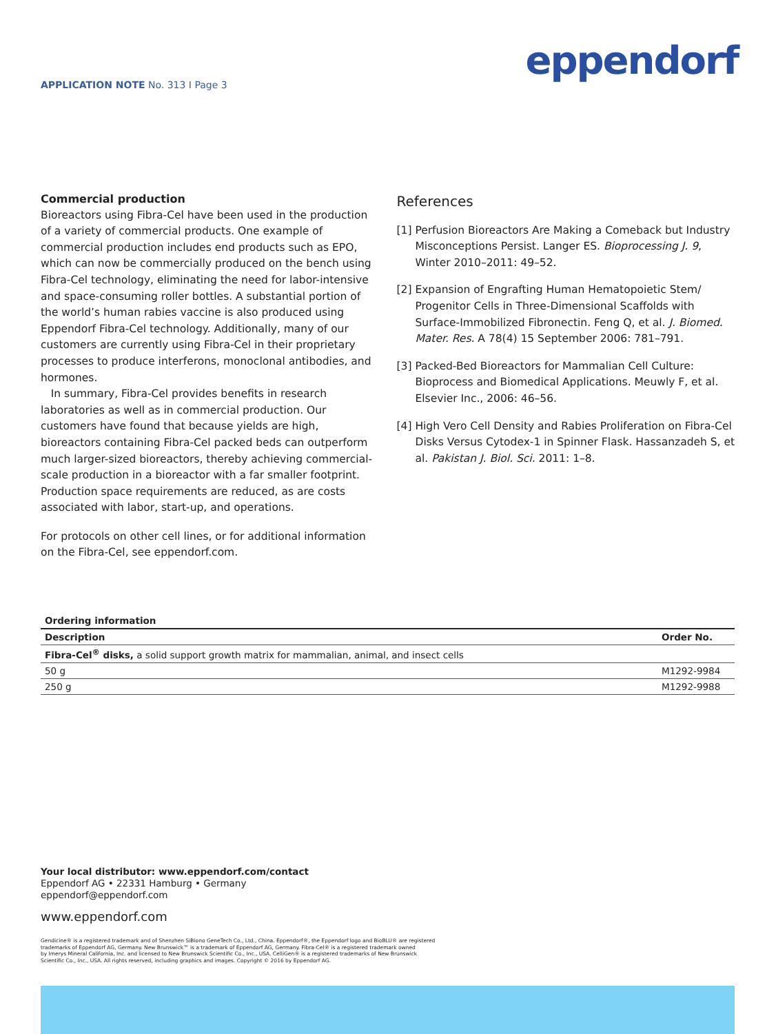APPLICATION NOTE No. 313 I Page 3
eppendorf
Commercial production
Bioreactors using Fibra-Cel have been used in the production of a variety of commercial products. One example of commercial production includes end products such as EPO, which can now be commercially produced on the bench using Fibra-Cel technology, eliminating the need for labor-intensive and space-consuming roller bottles. A substantial portion of the world’s human rabies vaccine is also produced using Eppendorf Fibra-Cel technology. Additionally, many of our customers are currently using Fibra-Cel in their proprietary processes to produce interferons, monoclonal antibodies, and hormones.
In summary, Fibra-Cel provides benefits in research laboratories as well as in commercial production. Our customers have found that because yields are high, bioreactors containing Fibra-Cel packed beds can outperform much larger-sized bioreactors, thereby achieving commercial-scale production in a bioreactor with a far smaller footprint. Production space requirements are reduced, as are costs associated with labor, start-up, and operations.
For protocols on other cell lines, or for additional information on the Fibra-Cel, see eppendorf.com.
References
[1] Perfusion Bioreactors Are Making a Comeback but Industry Misconceptions Persist. Langer ES. Bioprocessing J. 9, Winter 2010–2011: 49–52.
[2] Expansion of Engrafting Human Hematopoietic Stem/ Progenitor Cells in Three-Dimensional Scaffolds with Surface-Immobilized Fibronectin. Feng Q, et al. J. Biomed. Mater. Res. A 78(4) 15 September 2006: 781–791.
[3] Packed-Bed Bioreactors for Mammalian Cell Culture: Bioprocess and Biomedical Applications. Meuwly F, et al. Elsevier Inc., 2006: 46–56.
[4] High Vero Cell Density and Rabies Proliferation on Fibra-Cel Disks Versus Cytodex-1 in Spinner Flask. Hassanzadeh S, et al. Pakistan J. Biol. Sci. 2011: 1–8.
| Ordering information | |
| --- | --- |
| Description | Order No. |
| Fibra-Cel<sup>®</sup> disks, a solid support growth matrix for mammalian, animal, and insect cells | |
| 50 g | M1292-9984 |
| 250 g | M1292-9988 |
Your local distributor: www.eppendorf.com/contact
Eppendorf AG • 22331 Hamburg • Germany
eppendorf@eppendorf.com
www.eppendorf.com
Gendicine® is a registered trademark and of Shenzhen SiBiono GeneTech Co., Ltd., China. Eppendorf®, the Eppendorf logo and BioBLU® are registered
trademarks of Eppendorf AG, Germany. New Brunswick™ is a trademark of Eppendorf AG, Germany. Fibra-Cel® is a registered trademark owned
by Imerys Mineral California, Inc. and licensed to New Brunswick Scientific Co., Inc., USA. CelliGen® is a registered trademarks of New Brunswick
Scientific Co., Inc., USA. All rights reserved, including graphics and images. Copyright © 2016 by Eppendorf AG.